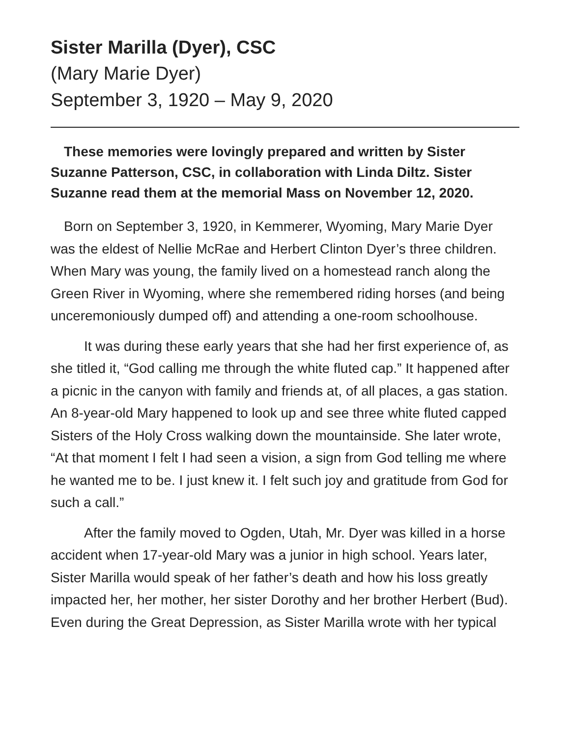Sister Marilla (Dyer), CSC
(Mary Marie Dyer)
September 3, 1920 – May 9, 2020
These memories were lovingly prepared and written by Sister Suzanne Patterson, CSC, in collaboration with Linda Diltz. Sister Suzanne read them at the memorial Mass on November 12, 2020.
Born on September 3, 1920, in Kemmerer, Wyoming, Mary Marie Dyer was the eldest of Nellie McRae and Herbert Clinton Dyer’s three children. When Mary was young, the family lived on a homestead ranch along the Green River in Wyoming, where she remembered riding horses (and being unceremoniously dumped off) and attending a one-room schoolhouse.
It was during these early years that she had her first experience of, as she titled it, “God calling me through the white fluted cap.” It happened after a picnic in the canyon with family and friends at, of all places, a gas station. An 8-year-old Mary happened to look up and see three white fluted capped Sisters of the Holy Cross walking down the mountainside. She later wrote, “At that moment I felt I had seen a vision, a sign from God telling me where he wanted me to be. I just knew it. I felt such joy and gratitude from God for such a call.”
After the family moved to Ogden, Utah, Mr. Dyer was killed in a horse accident when 17-year-old Mary was a junior in high school. Years later, Sister Marilla would speak of her father’s death and how his loss greatly impacted her, her mother, her sister Dorothy and her brother Herbert (Bud). Even during the Great Depression, as Sister Marilla wrote with her typical